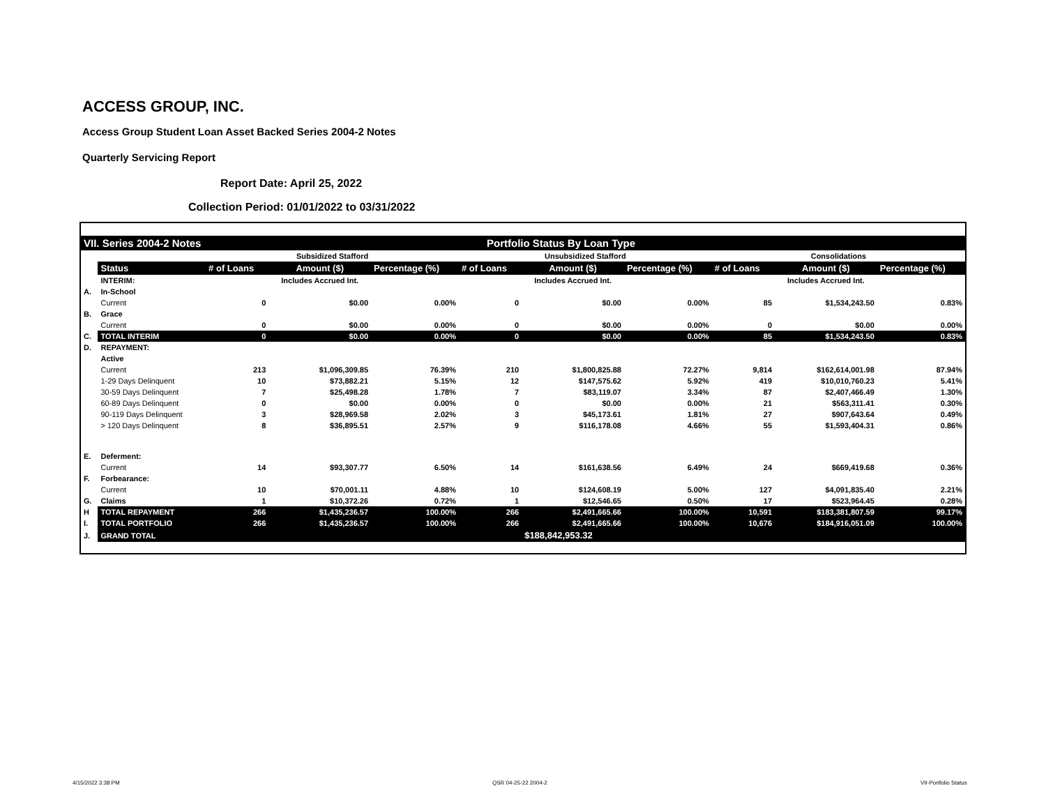ACCESS GROUP, INC.
Access Group Student Loan Asset Backed Series 2004-2 Notes
Quarterly Servicing Report
Report Date: April 25, 2022
Collection Period: 01/01/2022 to 03/31/2022
| VII. Series 2004-2 Notes | | | | | Portfolio Status By Loan Type | | | | | |
| | | Subsidized Stafford | | | Unsubsidized Stafford | | | Consolidations | | |
| | Status | # of Loans | Amount ($) | Percentage (%) | # of Loans | Amount ($) | Percentage (%) | # of Loans | Amount ($) | Percentage (%) |
| | INTERIM: | | Includes Accrued Int. | | | Includes Accrued Int. | | | Includes Accrued Int. | |
| A. | In-School | | | | | | | | | |
| | Current | 0 | $0.00 | 0.00% | 0 | $0.00 | 0.00% | 85 | $1,534,243.50 | 0.83% |
| B. | Grace | | | | | | | | | |
| | Current | 0 | $0.00 | 0.00% | 0 | $0.00 | 0.00% | 0 | $0.00 | 0.00% |
| C. | TOTAL INTERIM | 0 | $0.00 | 0.00% | 0 | $0.00 | 0.00% | 85 | $1,534,243.50 | 0.83% |
| D. | REPAYMENT: | | | | | | | | | |
| | Active | | | | | | | | | |
| | Current | 213 | $1,096,309.85 | 76.39% | 210 | $1,800,825.88 | 72.27% | 9,814 | $162,614,001.98 | 87.94% |
| | 1-29 Days Delinquent | 10 | $73,882.21 | 5.15% | 12 | $147,575.62 | 5.92% | 419 | $10,010,760.23 | 5.41% |
| | 30-59 Days Delinquent | 7 | $25,498.28 | 1.78% | 7 | $83,119.07 | 3.34% | 87 | $2,407,466.49 | 1.30% |
| | 60-89 Days Delinquent | 0 | $0.00 | 0.00% | 0 | $0.00 | 0.00% | 21 | $563,311.41 | 0.30% |
| | 90-119 Days Delinquent | 3 | $28,969.58 | 2.02% | 3 | $45,173.61 | 1.81% | 27 | $907,643.64 | 0.49% |
| | > 120 Days Delinquent | 8 | $36,895.51 | 2.57% | 9 | $116,178.08 | 4.66% | 55 | $1,593,404.31 | 0.86% |
| E. | Deferment: | | | | | | | | | |
| | Current | 14 | $93,307.77 | 6.50% | 14 | $161,638.56 | 6.49% | 24 | $669,419.68 | 0.36% |
| F. | Forbearance: | | | | | | | | | |
| | Current | 10 | $70,001.11 | 4.88% | 10 | $124,608.19 | 5.00% | 127 | $4,091,835.40 | 2.21% |
| G. | Claims | 1 | $10,372.26 | 0.72% | 1 | $12,546.65 | 0.50% | 17 | $523,964.45 | 0.28% |
| H | TOTAL REPAYMENT | 266 | $1,435,236.57 | 100.00% | 266 | $2,491,665.66 | 100.00% | 10,591 | $183,381,807.59 | 99.17% |
| I. | TOTAL PORTFOLIO | 266 | $1,435,236.57 | 100.00% | 266 | $2,491,665.66 | 100.00% | 10,676 | $184,916,051.09 | 100.00% |
| J. | GRAND TOTAL | | | | | $188,842,953.32 | | | | |
4/15/2022 3:38 PM QSR 04-25-22 2004-2 VII-Portfolio Status